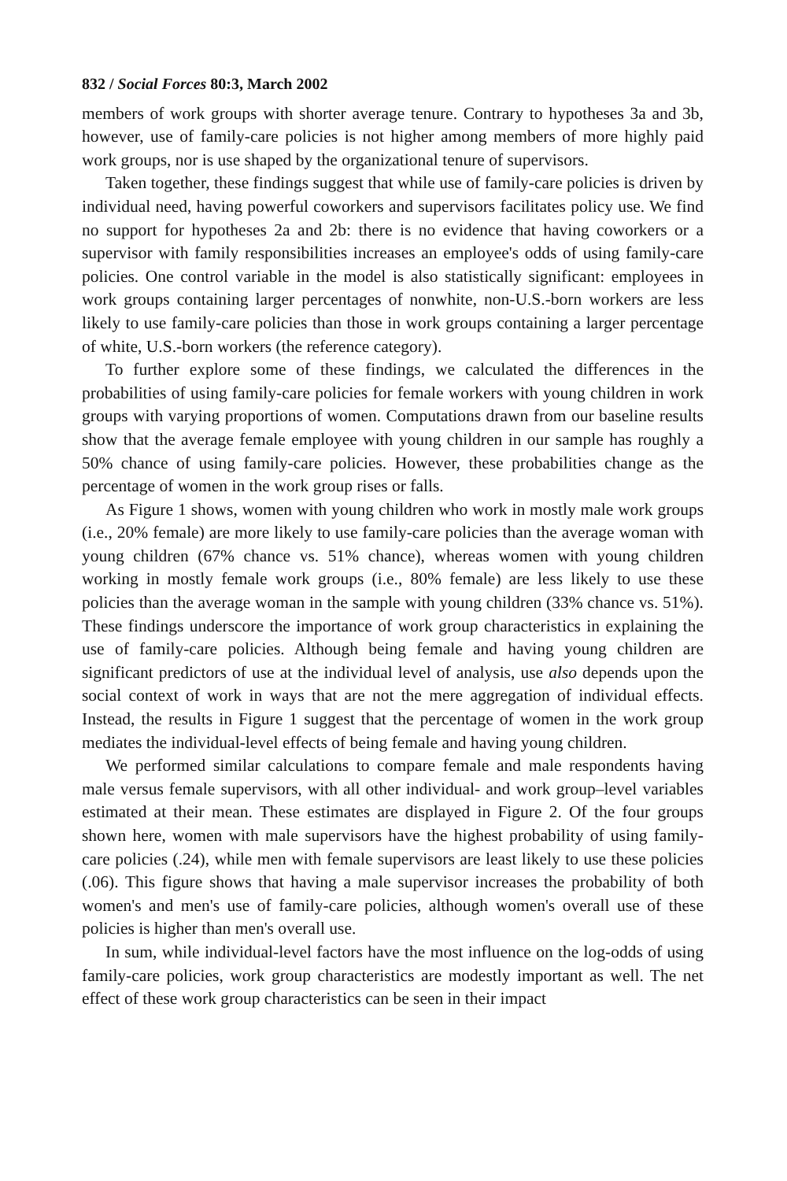832 / Social Forces 80:3, March 2002
members of work groups with shorter average tenure. Contrary to hypotheses 3a and 3b, however, use of family-care policies is not higher among members of more highly paid work groups, nor is use shaped by the organizational tenure of supervisors.
Taken together, these findings suggest that while use of family-care policies is driven by individual need, having powerful coworkers and supervisors facilitates policy use. We find no support for hypotheses 2a and 2b: there is no evidence that having coworkers or a supervisor with family responsibilities increases an employee's odds of using family-care policies. One control variable in the model is also statistically significant: employees in work groups containing larger percentages of nonwhite, non-U.S.-born workers are less likely to use family-care policies than those in work groups containing a larger percentage of white, U.S.-born workers (the reference category).
To further explore some of these findings, we calculated the differences in the probabilities of using family-care policies for female workers with young children in work groups with varying proportions of women. Computations drawn from our baseline results show that the average female employee with young children in our sample has roughly a 50% chance of using family-care policies. However, these probabilities change as the percentage of women in the work group rises or falls.
As Figure 1 shows, women with young children who work in mostly male work groups (i.e., 20% female) are more likely to use family-care policies than the average woman with young children (67% chance vs. 51% chance), whereas women with young children working in mostly female work groups (i.e., 80% female) are less likely to use these policies than the average woman in the sample with young children (33% chance vs. 51%). These findings underscore the importance of work group characteristics in explaining the use of family-care policies. Although being female and having young children are significant predictors of use at the individual level of analysis, use also depends upon the social context of work in ways that are not the mere aggregation of individual effects. Instead, the results in Figure 1 suggest that the percentage of women in the work group mediates the individual-level effects of being female and having young children.
We performed similar calculations to compare female and male respondents having male versus female supervisors, with all other individual- and work group–level variables estimated at their mean. These estimates are displayed in Figure 2. Of the four groups shown here, women with male supervisors have the highest probability of using family-care policies (.24), while men with female supervisors are least likely to use these policies (.06). This figure shows that having a male supervisor increases the probability of both women's and men's use of family-care policies, although women's overall use of these policies is higher than men's overall use.
In sum, while individual-level factors have the most influence on the log-odds of using family-care policies, work group characteristics are modestly important as well. The net effect of these work group characteristics can be seen in their impact